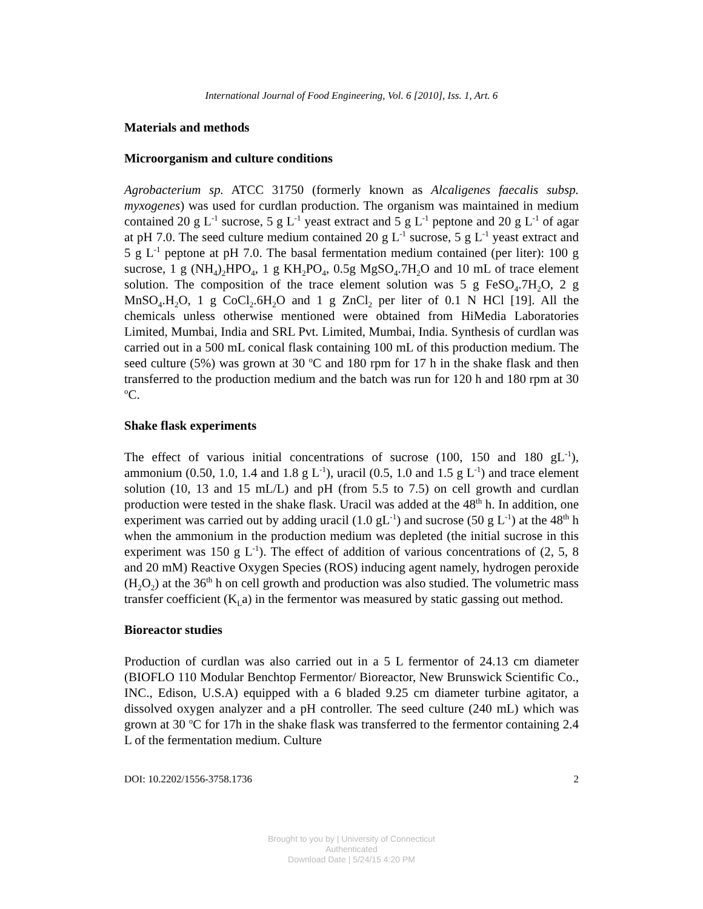International Journal of Food Engineering, Vol. 6 [2010], Iss. 1, Art. 6
Materials and methods
Microorganism and culture conditions
Agrobacterium sp. ATCC 31750 (formerly known as Alcaligenes faecalis subsp. myxogenes) was used for curdlan production. The organism was maintained in medium contained 20 g L<sup>-1</sup> sucrose, 5 g L<sup>-1</sup> yeast extract and 5 g L<sup>-1</sup> peptone and 20 g L<sup>-1</sup> of agar at pH 7.0. The seed culture medium contained 20 g L<sup>-1</sup> sucrose, 5 g L<sup>-1</sup> yeast extract and 5 g L<sup>-1</sup> peptone at pH 7.0. The basal fermentation medium contained (per liter): 100 g sucrose, 1 g (NH<sub>4</sub>)<sub>2</sub>HPO<sub>4</sub>, 1 g KH<sub>2</sub>PO<sub>4</sub>, 0.5g MgSO<sub>4</sub>.7H<sub>2</sub>O and 10 mL of trace element solution. The composition of the trace element solution was 5 g FeSO<sub>4</sub>.7H<sub>2</sub>O, 2 g MnSO<sub>4</sub>.H<sub>2</sub>O, 1 g CoCl<sub>2</sub>.6H<sub>2</sub>O and 1 g ZnCl<sub>2</sub> per liter of 0.1 N HCl [19]. All the chemicals unless otherwise mentioned were obtained from HiMedia Laboratories Limited, Mumbai, India and SRL Pvt. Limited, Mumbai, India. Synthesis of curdlan was carried out in a 500 mL conical flask containing 100 mL of this production medium. The seed culture (5%) was grown at 30 <sup>o</sup>C and 180 rpm for 17 h in the shake flask and then transferred to the production medium and the batch was run for 120 h and 180 rpm at 30 <sup>o</sup>C.
Shake flask experiments
The effect of various initial concentrations of sucrose (100, 150 and 180 gL<sup>-1</sup>), ammonium (0.50, 1.0, 1.4 and 1.8 g L<sup>-1</sup>), uracil (0.5, 1.0 and 1.5 g L<sup>-1</sup>) and trace element solution (10, 13 and 15 mL/L) and pH (from 5.5 to 7.5) on cell growth and curdlan production were tested in the shake flask. Uracil was added at the 48<sup>th</sup> h. In addition, one experiment was carried out by adding uracil (1.0 gL<sup>-1</sup>) and sucrose (50 g L<sup>-1</sup>) at the 48<sup>th</sup> h when the ammonium in the production medium was depleted (the initial sucrose in this experiment was 150 g L<sup>-1</sup>). The effect of addition of various concentrations of (2, 5, 8 and 20 mM) Reactive Oxygen Species (ROS) inducing agent namely, hydrogen peroxide (H<sub>2</sub>O<sub>2</sub>) at the 36<sup>th</sup> h on cell growth and production was also studied. The volumetric mass transfer coefficient (K<sub>L</sub>a) in the fermentor was measured by static gassing out method.
Bioreactor studies
Production of curdlan was also carried out in a 5 L fermentor of 24.13 cm diameter (BIOFLO 110 Modular Benchtop Fermentor/ Bioreactor, New Brunswick Scientific Co., INC., Edison, U.S.A) equipped with a 6 bladed 9.25 cm diameter turbine agitator, a dissolved oxygen analyzer and a pH controller. The seed culture (240 mL) which was grown at 30 <sup>o</sup>C for 17h in the shake flask was transferred to the fermentor containing 2.4 L of the fermentation medium. Culture
DOI: 10.2202/1556-3758.1736 2
Brought to you by | University of Connecticut
Authenticated
Download Date | 5/24/15 4:20 PM